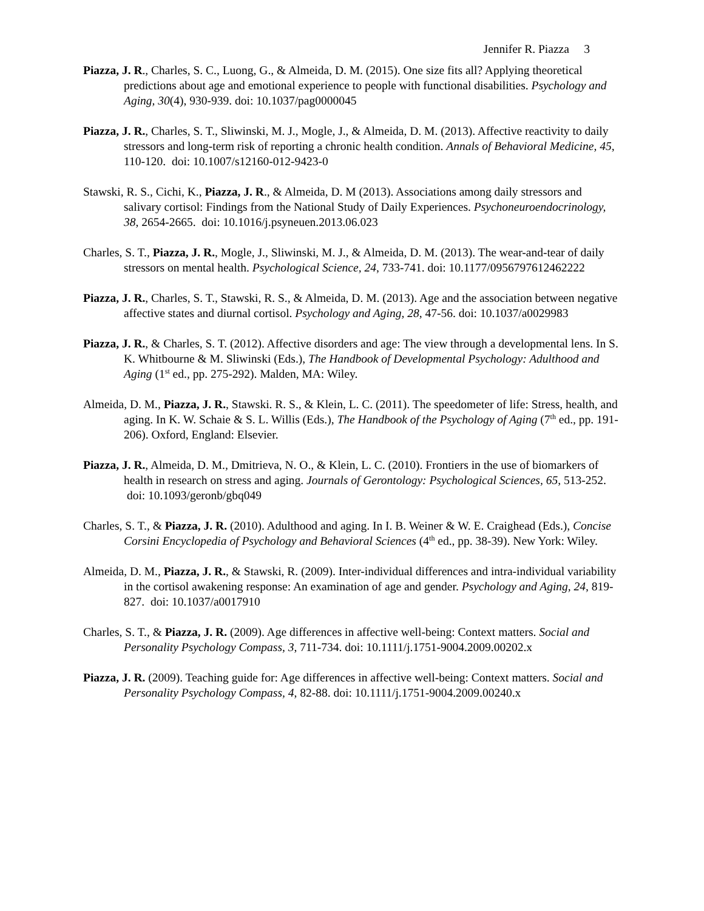Jennifer R. Piazza 3
Piazza, J. R., Charles, S. C., Luong, G., & Almeida, D. M. (2015). One size fits all? Applying theoretical predictions about age and emotional experience to people with functional disabilities. Psychology and Aging, 30(4), 930-939. doi: 10.1037/pag0000045
Piazza, J. R., Charles, S. T., Sliwinski, M. J., Mogle, J., & Almeida, D. M. (2013). Affective reactivity to daily stressors and long-term risk of reporting a chronic health condition. Annals of Behavioral Medicine, 45, 110-120. doi: 10.1007/s12160-012-9423-0
Stawski, R. S., Cichi, K., Piazza, J. R., & Almeida, D. M (2013). Associations among daily stressors and salivary cortisol: Findings from the National Study of Daily Experiences. Psychoneuroendocrinology, 38, 2654-2665. doi: 10.1016/j.psyneuen.2013.06.023
Charles, S. T., Piazza, J. R., Mogle, J., Sliwinski, M. J., & Almeida, D. M. (2013). The wear-and-tear of daily stressors on mental health. Psychological Science, 24, 733-741. doi: 10.1177/0956797612462222
Piazza, J. R., Charles, S. T., Stawski, R. S., & Almeida, D. M. (2013). Age and the association between negative affective states and diurnal cortisol. Psychology and Aging, 28, 47-56. doi: 10.1037/a0029983
Piazza, J. R., & Charles, S. T. (2012). Affective disorders and age: The view through a developmental lens. In S. K. Whitbourne & M. Sliwinski (Eds.), The Handbook of Developmental Psychology: Adulthood and Aging (1<sup>st</sup> ed., pp. 275-292). Malden, MA: Wiley.
Almeida, D. M., Piazza, J. R., Stawski. R. S., & Klein, L. C. (2011). The speedometer of life: Stress, health, and aging. In K. W. Schaie & S. L. Willis (Eds.), The Handbook of the Psychology of Aging (7<sup>th</sup> ed., pp. 191-206). Oxford, England: Elsevier.
Piazza, J. R., Almeida, D. M., Dmitrieva, N. O., & Klein, L. C. (2010). Frontiers in the use of biomarkers of health in research on stress and aging. Journals of Gerontology: Psychological Sciences, 65, 513-252. doi: 10.1093/geronb/gbq049
Charles, S. T., & Piazza, J. R. (2010). Adulthood and aging. In I. B. Weiner & W. E. Craighead (Eds.), Concise Corsini Encyclopedia of Psychology and Behavioral Sciences (4<sup>th</sup> ed., pp. 38-39). New York: Wiley.
Almeida, D. M., Piazza, J. R., & Stawski, R. (2009). Inter-individual differences and intra-individual variability in the cortisol awakening response: An examination of age and gender. Psychology and Aging, 24, 819-827. doi: 10.1037/a0017910
Charles, S. T., & Piazza, J. R. (2009). Age differences in affective well-being: Context matters. Social and Personality Psychology Compass, 3, 711-734. doi: 10.1111/j.1751-9004.2009.00202.x
Piazza, J. R. (2009). Teaching guide for: Age differences in affective well-being: Context matters. Social and Personality Psychology Compass, 4, 82-88. doi: 10.1111/j.1751-9004.2009.00240.x